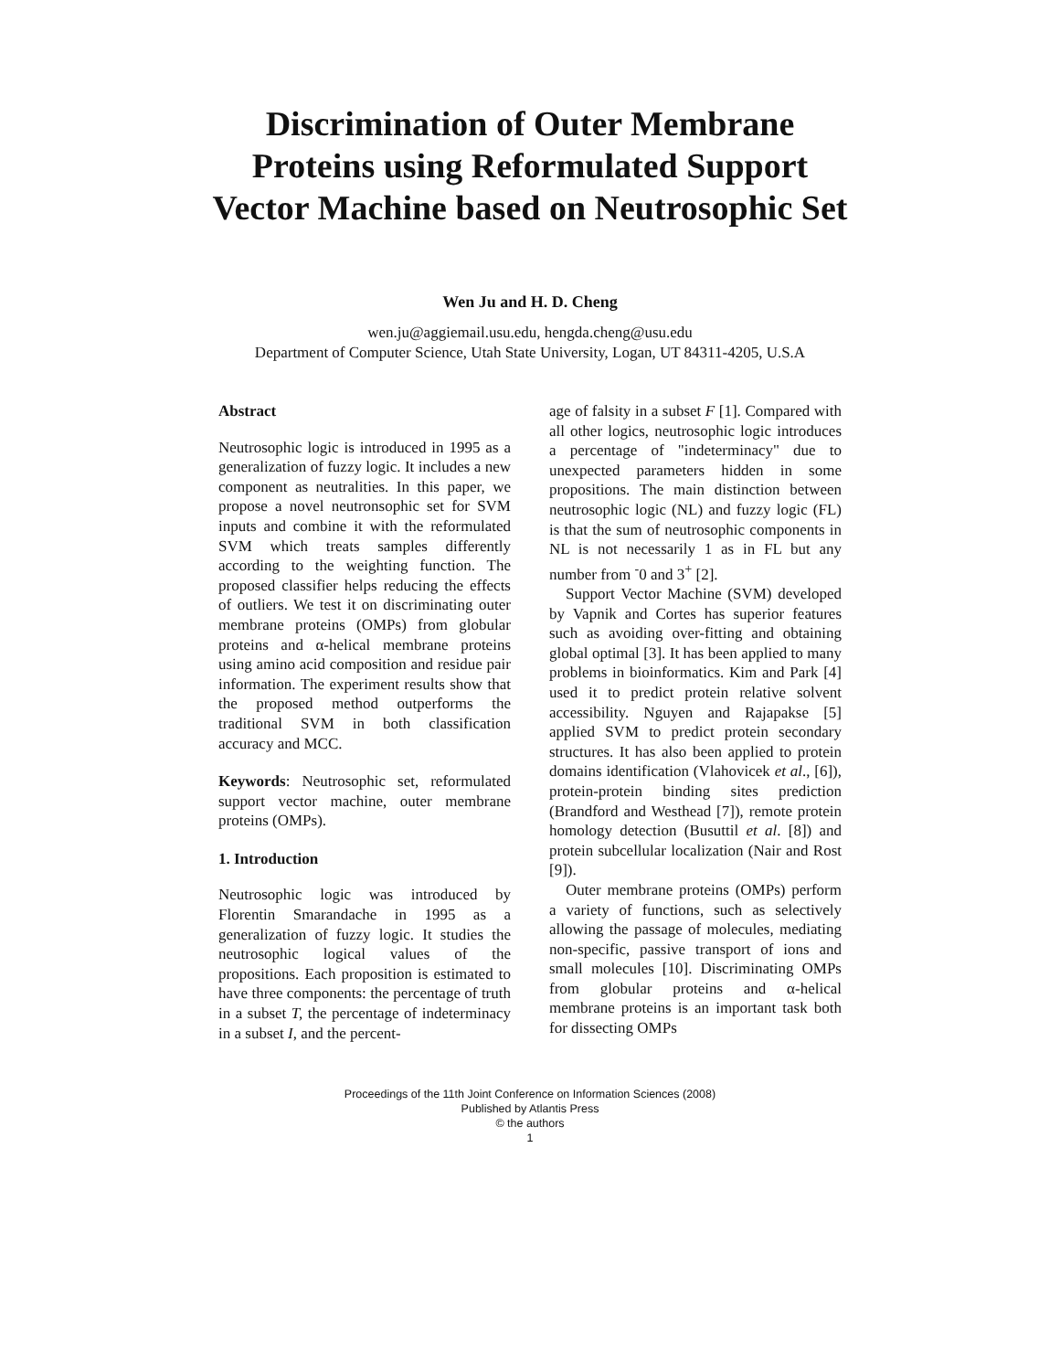Discrimination of Outer Membrane Proteins using Reformulated Support Vector Machine based on Neutrosophic Set
Wen Ju and H. D. Cheng
wen.ju@aggiemail.usu.edu, hengda.cheng@usu.edu
Department of Computer Science, Utah State University, Logan, UT 84311-4205, U.S.A
Abstract
Neutrosophic logic is introduced in 1995 as a generalization of fuzzy logic. It includes a new component as neutralities. In this paper, we propose a novel neutronsophic set for SVM inputs and combine it with the reformulated SVM which treats samples differently according to the weighting function. The proposed classifier helps reducing the effects of outliers. We test it on discriminating outer membrane proteins (OMPs) from globular proteins and α-helical membrane proteins using amino acid composition and residue pair information. The experiment results show that the proposed method outperforms the traditional SVM in both classification accuracy and MCC.
Keywords: Neutrosophic set, reformulated support vector machine, outer membrane proteins (OMPs).
1. Introduction
Neutrosophic logic was introduced by Florentin Smarandache in 1995 as a generalization of fuzzy logic. It studies the neutrosophic logical values of the propositions. Each proposition is estimated to have three components: the percentage of truth in a subset T, the percentage of indeterminacy in a subset I, and the percent-
age of falsity in a subset F [1]. Compared with all other logics, neutrosophic logic introduces a percentage of "indeterminacy" due to unexpected parameters hidden in some propositions. The main distinction between neutrosophic logic (NL) and fuzzy logic (FL) is that the sum of neutrosophic components in NL is not necessarily 1 as in FL but any number from <sup>-</sup>0 and 3<sup>+</sup> [2].
Support Vector Machine (SVM) developed by Vapnik and Cortes has superior features such as avoiding over-fitting and obtaining global optimal [3]. It has been applied to many problems in bioinformatics. Kim and Park [4] used it to predict protein relative solvent accessibility. Nguyen and Rajapakse [5] applied SVM to predict protein secondary structures. It has also been applied to protein domains identification (Vlahovicek et al., [6]), protein-protein binding sites prediction (Brandford and Westhead [7]), remote protein homology detection (Busuttil et al. [8]) and protein subcellular localization (Nair and Rost [9]).
Outer membrane proteins (OMPs) perform a variety of functions, such as selectively allowing the passage of molecules, mediating non-specific, passive transport of ions and small molecules [10]. Discriminating OMPs from globular proteins and α-helical membrane proteins is an important task both for dissecting OMPs
Proceedings of the 11th Joint Conference on Information Sciences (2008)
Published by Atlantis Press
© the authors
1